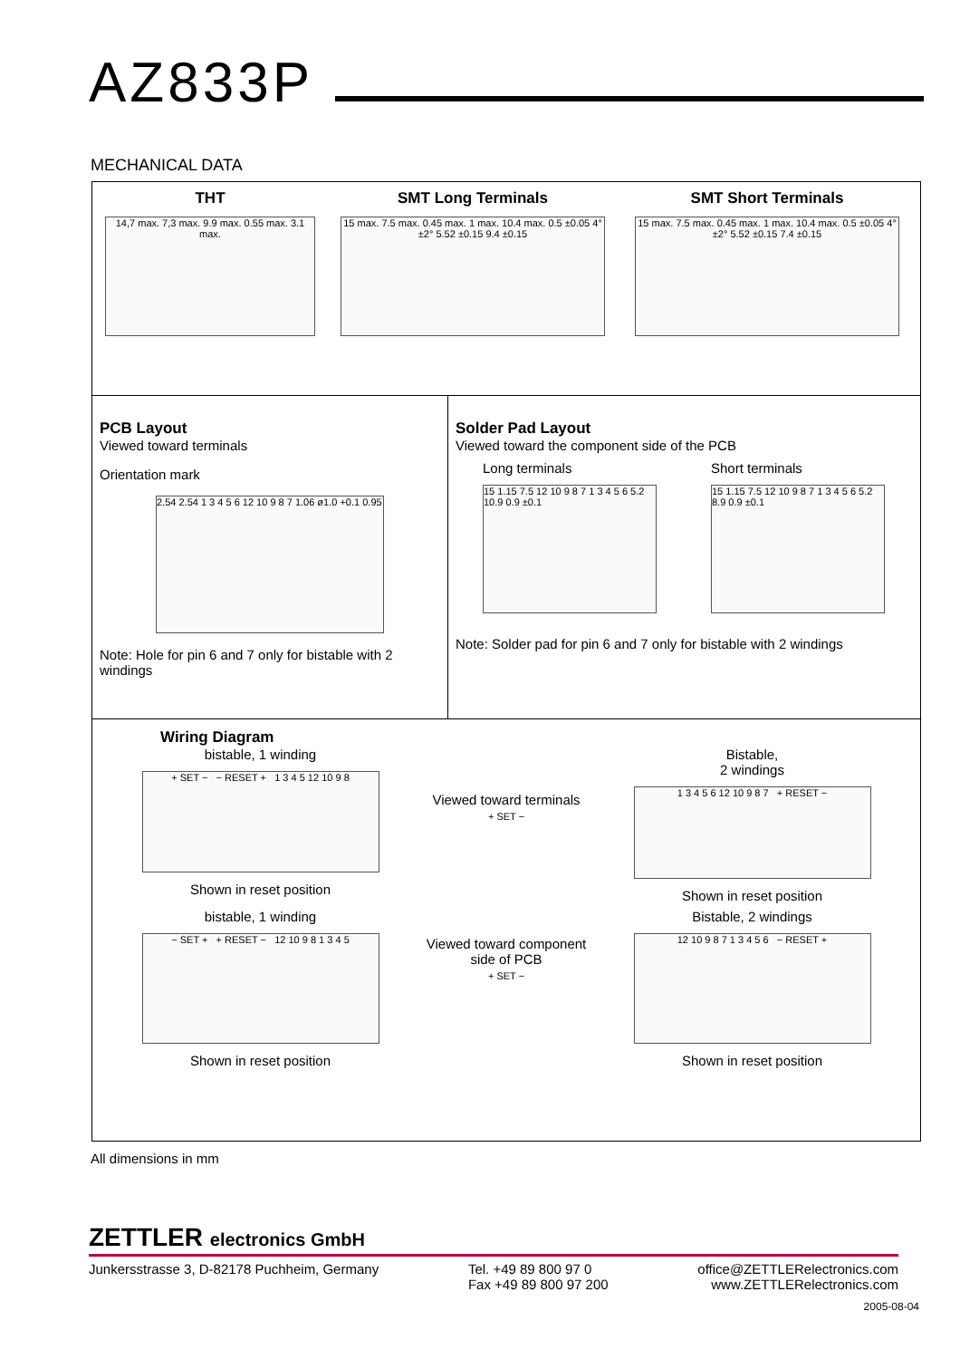AZ833P
MECHANICAL DATA
THT
14,7 max. 7,3 max. 9.9 max. 0.55 max. 3.1 max.
SMT Long Terminals
15 max. 7.5 max. 0.45 max. 1 max. 10.4 max. 0.5 ±0.05 4°±2° 5.52 ±0.15 9.4 ±0.15
SMT Short Terminals
15 max. 7.5 max. 0.45 max. 1 max. 10.4 max. 0.5 ±0.05 4°±2° 5.52 ±0.15 7.4 ±0.15
PCB Layout
Viewed toward terminals
Orientation mark
2.54 2.54 1 3 4 5 6 12 10 9 8 7 1.06 ø1.0 +0.1 0.95
Note: Hole for pin 6 and 7 only for bistable with 2 windings
Solder Pad Layout
Viewed toward the component side of the PCB
Long terminals
15 1.15 7.5 12 10 9 8 7 1 3 4 5 6 5.2 10.9 0.9 ±0.1
Short terminals
15 1.15 7.5 12 10 9 8 7 1 3 4 5 6 5.2 8.9 0.9 ±0.1
Note: Solder pad for pin 6 and 7 only for bistable with 2 windings
Wiring Diagram
bistable, 1 winding
+ SET − − RESET + 1 3 4 5 12 10 9 8
Shown in reset position
Viewed toward terminals
+ SET −
Bistable,
2 windings
1 3 4 5 6 12 10 9 8 7 + RESET −
Shown in reset position
bistable, 1 winding
− SET + + RESET − 12 10 9 8 1 3 4 5
Shown in reset position
Viewed toward component side of PCB
+ SET −
Bistable, 2 windings
12 10 9 8 7 1 3 4 5 6 − RESET +
Shown in reset position
All dimensions in mm
ZETTLER electronics GmbH
Junkersstrasse 3, D-82178 Puchheim, Germany
Tel. +49 89 800 97 0
Fax +49 89 800 97 200
office@ZETTLERelectronics.com
www.ZETTLERelectronics.com
2005-08-04